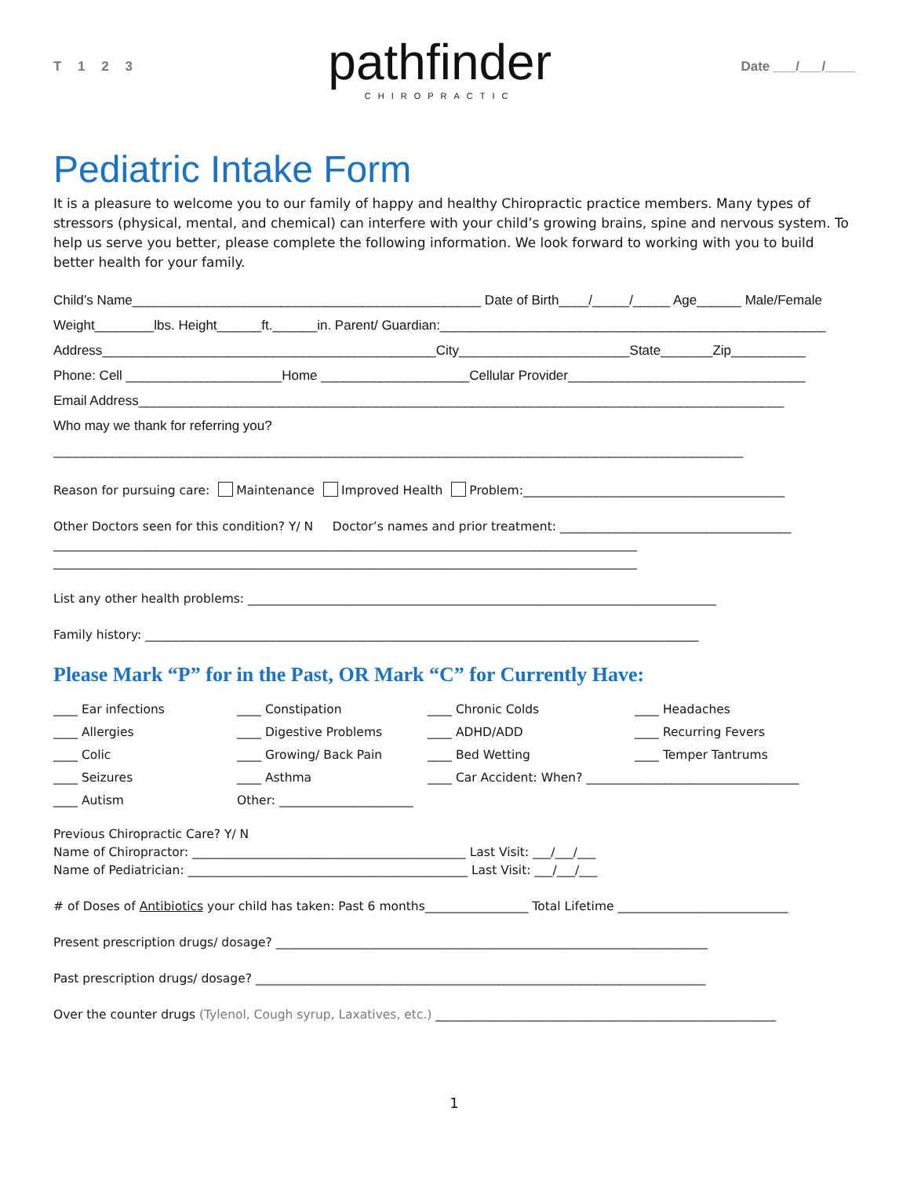T 1 2 3
pathfinder
CHIROPRACTIC
Date ___/___/____
Pediatric Intake Form
It is a pleasure to welcome you to our family of happy and healthy Chiropractic practice members. Many types of stressors (physical, mental, and chemical) can interfere with your child’s growing brains, spine and nervous system. To help us serve you better, please complete the following information. We look forward to working with you to build better health for your family.
Child’s Name_______________________________________________ Date of Birth____/_____/_____ Age______ Male/Female
Weight________lbs. Height______ft.______in. Parent/ Guardian:____________________________________________________
Address_____________________________________________City_______________________State_______Zip__________
Phone: Cell _____________________Home ____________________Cellular Provider________________________________
Email Address_______________________________________________________________________________________
Who may we thank for referring you?
_____________________________________________________________________________________________
Reason for pursuing care: Maintenance Improved Health Problem:___________________________________________
Other Doctors seen for this condition? Y/ N Doctor’s names and prior treatment: ______________________________________
________________________________________________________________________________________________
________________________________________________________________________________________________
List any other health problems: _____________________________________________________________________________
Family history: ___________________________________________________________________________________________
Please Mark “P” for in the Past, OR Mark “C” for Currently Have:
____ Ear infections
____ Constipation
____ Chronic Colds
____ Headaches
____ Allergies
____ Digestive Problems
____ ADHD/ADD
____ Recurring Fevers
____ Colic
____ Growing/ Back Pain
____ Bed Wetting
____ Temper Tantrums
____ Seizures
____ Asthma
____ Car Accident: When? ___________________________________
____ Autism
Other: ______________________
Previous Chiropractic Care? Y/ N
Name of Chiropractor: _____________________________________________ Last Visit: ___/___/___
Name of Pediatrician: ______________________________________________ Last Visit: ___/___/___
# of Doses of Antibiotics your child has taken: Past 6 months_________________ Total Lifetime ____________________________
Present prescription drugs/ dosage? _______________________________________________________________________
Past prescription drugs/ dosage? __________________________________________________________________________
Over the counter drugs (Tylenol, Cough syrup, Laxatives, etc.) ________________________________________________________
1